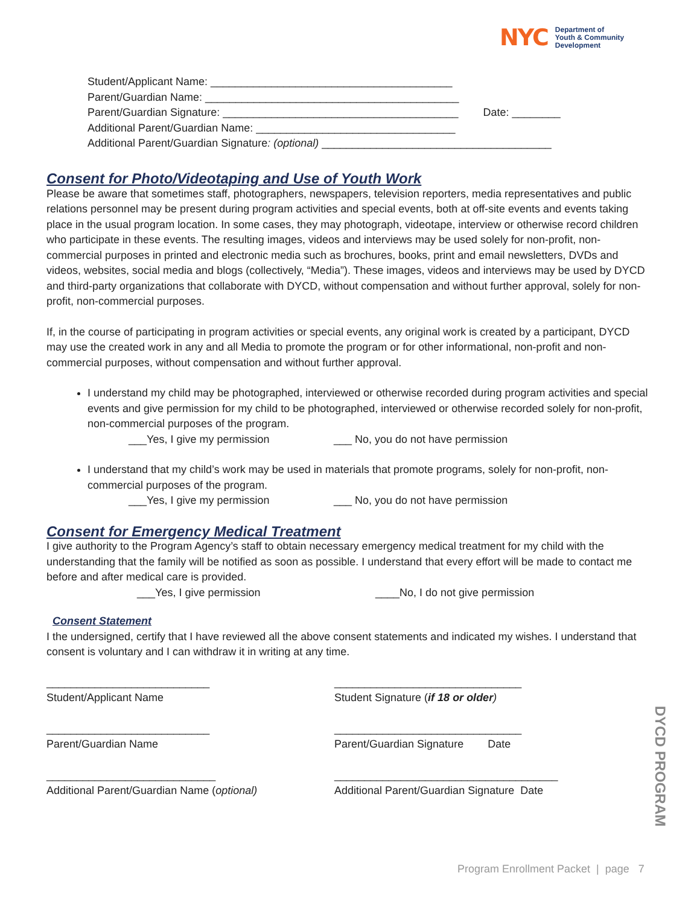NYC
Department of
Youth & Community
Development
Student/Applicant Name: ________________________________________
Parent/Guardian Name: __________________________________________
Parent/Guardian Signature: _______________________________________ Date: ________
Additional Parent/Guardian Name: _________________________________
Additional Parent/Guardian Signature: (optional) ______________________________________
Consent for Photo/Videotaping and Use of Youth Work
Please be aware that sometimes staff, photographers, newspapers, television reporters, media representatives and public relations personnel may be present during program activities and special events, both at off-site events and events taking place in the usual program location. In some cases, they may photograph, videotape, interview or otherwise record children who participate in these events. The resulting images, videos and interviews may be used solely for non-profit, non-commercial purposes in printed and electronic media such as brochures, books, print and email newsletters, DVDs and videos, websites, social media and blogs (collectively, “Media”). These images, videos and interviews may be used by DYCD and third-party organizations that collaborate with DYCD, without compensation and without further approval, solely for non-profit, non-commercial purposes.
If, in the course of participating in program activities or special events, any original work is created by a participant, DYCD may use the created work in any and all Media to promote the program or for other informational, non-profit and non-commercial purposes, without compensation and without further approval.
I understand my child may be photographed, interviewed or otherwise recorded during program activities and special events and give permission for my child to be photographed, interviewed or otherwise recorded solely for non-profit, non-commercial purposes of the program.
___Yes, I give my permission ___ No, you do not have permission
I understand that my child’s work may be used in materials that promote programs, solely for non-profit, non-commercial purposes of the program.
___Yes, I give my permission ___ No, you do not have permission
Consent for Emergency Medical Treatment
I give authority to the Program Agency’s staff to obtain necessary emergency medical treatment for my child with the understanding that the family will be notified as soon as possible. I understand that every effort will be made to contact me before and after medical care is provided.
___Yes, I give permission ____No, I do not give permission
Consent Statement
I the undersigned, certify that I have reviewed all the above consent statements and indicated my wishes. I understand that consent is voluntary and I can withdraw it in writing at any time.
___________________________
Student/Applicant Name
_______________________________
Student Signature (if 18 or older)
___________________________
Parent/Guardian Name
_______________________________
Parent/Guardian Signature Date
____________________________
Additional Parent/Guardian Name (optional)
_____________________________________
Additional Parent/Guardian Signature Date
DYCD PROGRAM
Program Enrollment Packet | page 7